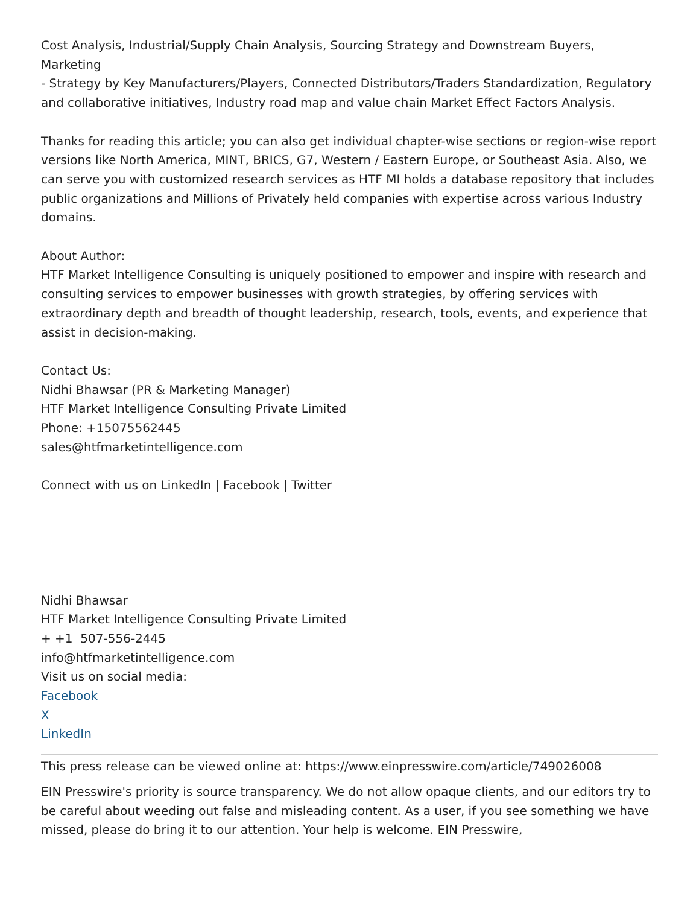Cost Analysis, Industrial/Supply Chain Analysis, Sourcing Strategy and Downstream Buyers, Marketing
- Strategy by Key Manufacturers/Players, Connected Distributors/Traders Standardization, Regulatory and collaborative initiatives, Industry road map and value chain Market Effect Factors Analysis.
Thanks for reading this article; you can also get individual chapter-wise sections or region-wise report versions like North America, MINT, BRICS, G7, Western / Eastern Europe, or Southeast Asia. Also, we can serve you with customized research services as HTF MI holds a database repository that includes public organizations and Millions of Privately held companies with expertise across various Industry domains.
About Author:
HTF Market Intelligence Consulting is uniquely positioned to empower and inspire with research and consulting services to empower businesses with growth strategies, by offering services with extraordinary depth and breadth of thought leadership, research, tools, events, and experience that assist in decision-making.
Contact Us:
Nidhi Bhawsar (PR & Marketing Manager)
HTF Market Intelligence Consulting Private Limited
Phone: +15075562445
sales@htfmarketintelligence.com
Connect with us on LinkedIn | Facebook | Twitter
Nidhi Bhawsar
HTF Market Intelligence Consulting Private Limited
+ +1 507-556-2445
info@htfmarketintelligence.com
Visit us on social media:
Facebook
X
LinkedIn
This press release can be viewed online at: https://www.einpresswire.com/article/749026008
EIN Presswire's priority is source transparency. We do not allow opaque clients, and our editors try to be careful about weeding out false and misleading content. As a user, if you see something we have missed, please do bring it to our attention. Your help is welcome. EIN Presswire,